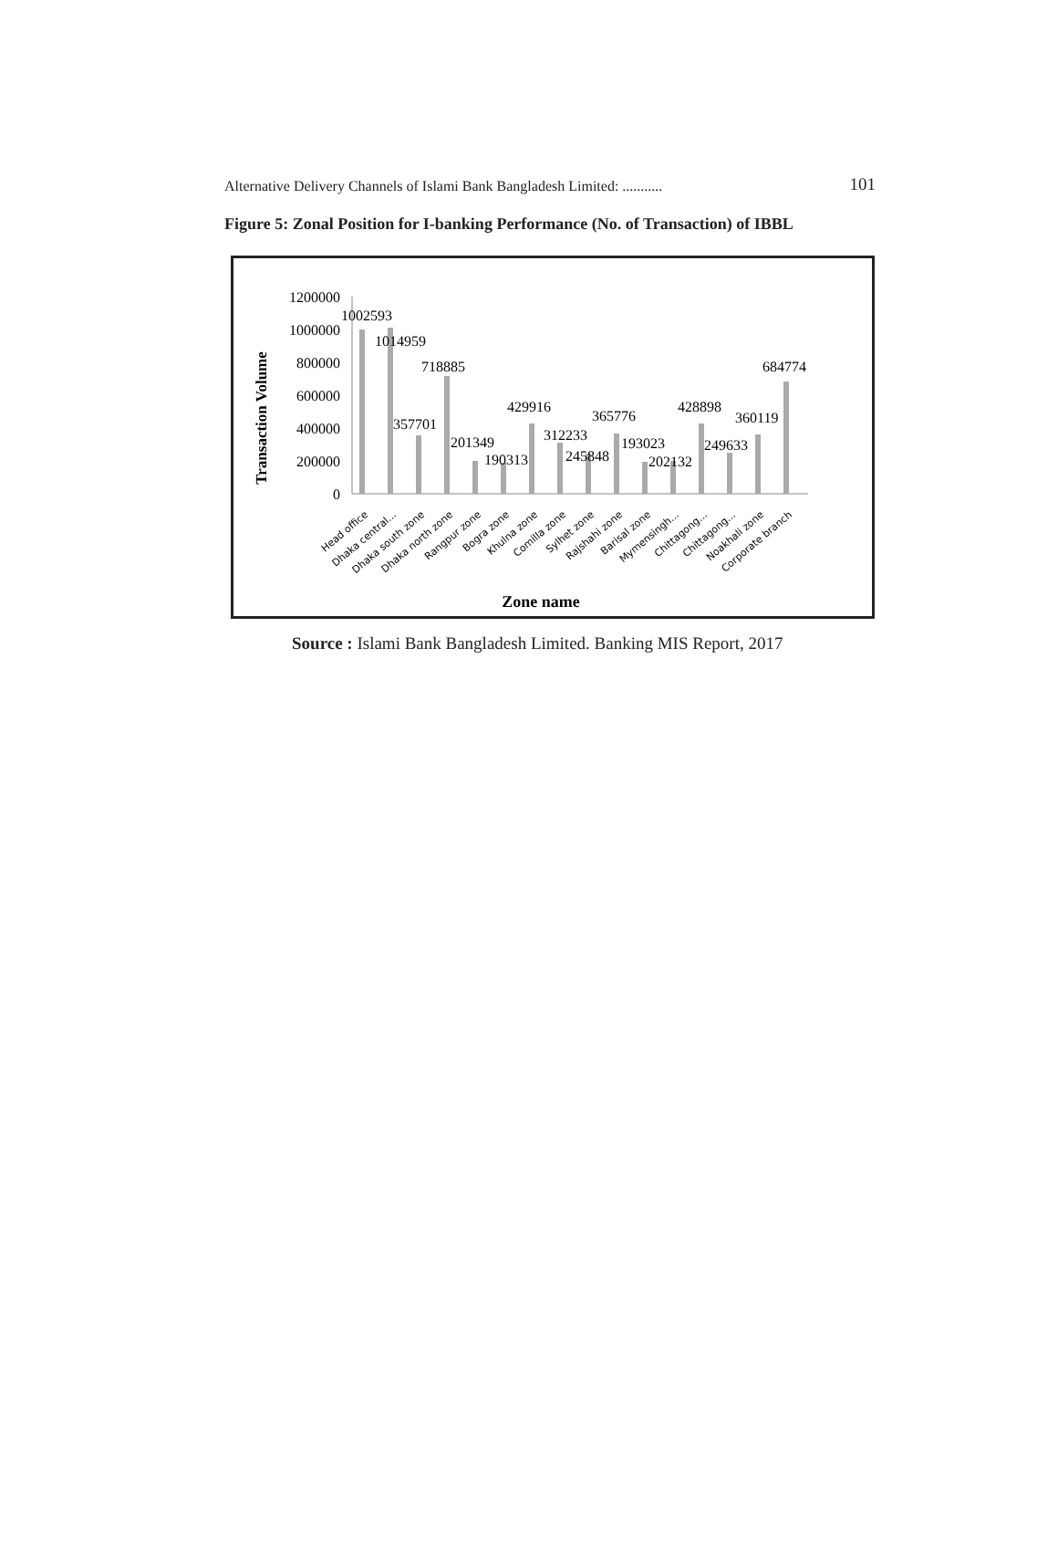Alternative Delivery Channels of Islami Bank Bangladesh Limited: ........... 101
Figure 5: Zonal Position for I-banking Performance (No. of Transaction) of IBBL
Transaction Volume
1200000
1000000
800000
600000
400000
200000
0
1002593
1014959
357701
718885
201349
190313
429916
312233
245848
365776
193023
202132
428898
249633
360119
684774
Head office
Dhaka central...
Dhaka south zone
Dhaka north zone
Rangpur zone
Bogra zone
Khulna zone
Comilla zone
Sylhet zone
Rajshahi zone
Barisal zone
Mymensingh...
Chittagong...
Chittagong...
Noakhali zone
Corporate branch
Zone name
Source : Islami Bank Bangladesh Limited. Banking MIS Report, 2017